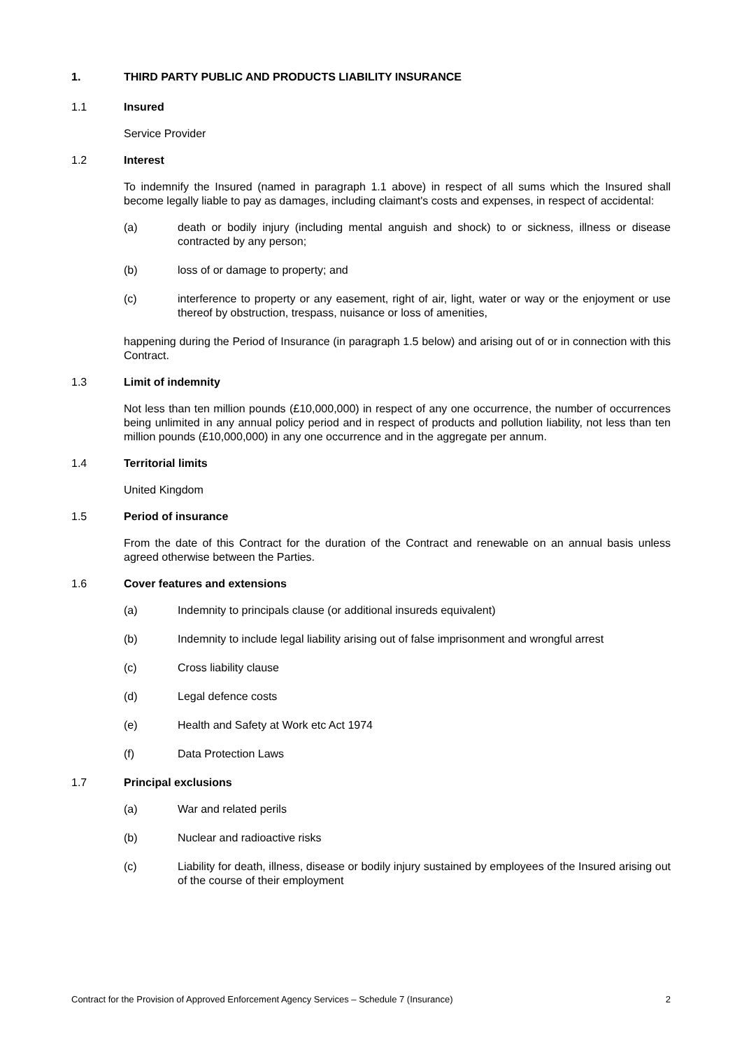1. THIRD PARTY PUBLIC AND PRODUCTS LIABILITY INSURANCE
1.1 Insured
Service Provider
1.2 Interest
To indemnify the Insured (named in paragraph 1.1 above) in respect of all sums which the Insured shall become legally liable to pay as damages, including claimant's costs and expenses, in respect of accidental:
(a) death or bodily injury (including mental anguish and shock) to or sickness, illness or disease contracted by any person;
(b) loss of or damage to property; and
(c) interference to property or any easement, right of air, light, water or way or the enjoyment or use thereof by obstruction, trespass, nuisance or loss of amenities,
happening during the Period of Insurance (in paragraph 1.5 below) and arising out of or in connection with this Contract.
1.3 Limit of indemnity
Not less than ten million pounds (£10,000,000) in respect of any one occurrence, the number of occurrences being unlimited in any annual policy period and in respect of products and pollution liability, not less than ten million pounds (£10,000,000) in any one occurrence and in the aggregate per annum.
1.4 Territorial limits
United Kingdom
1.5 Period of insurance
From the date of this Contract for the duration of the Contract and renewable on an annual basis unless agreed otherwise between the Parties.
1.6 Cover features and extensions
(a) Indemnity to principals clause (or additional insureds equivalent)
(b) Indemnity to include legal liability arising out of false imprisonment and wrongful arrest
(c) Cross liability clause
(d) Legal defence costs
(e) Health and Safety at Work etc Act 1974
(f) Data Protection Laws
1.7 Principal exclusions
(a) War and related perils
(b) Nuclear and radioactive risks
(c) Liability for death, illness, disease or bodily injury sustained by employees of the Insured arising out of the course of their employment
Contract for the Provision of Approved Enforcement Agency Services – Schedule 7 (Insurance) 2